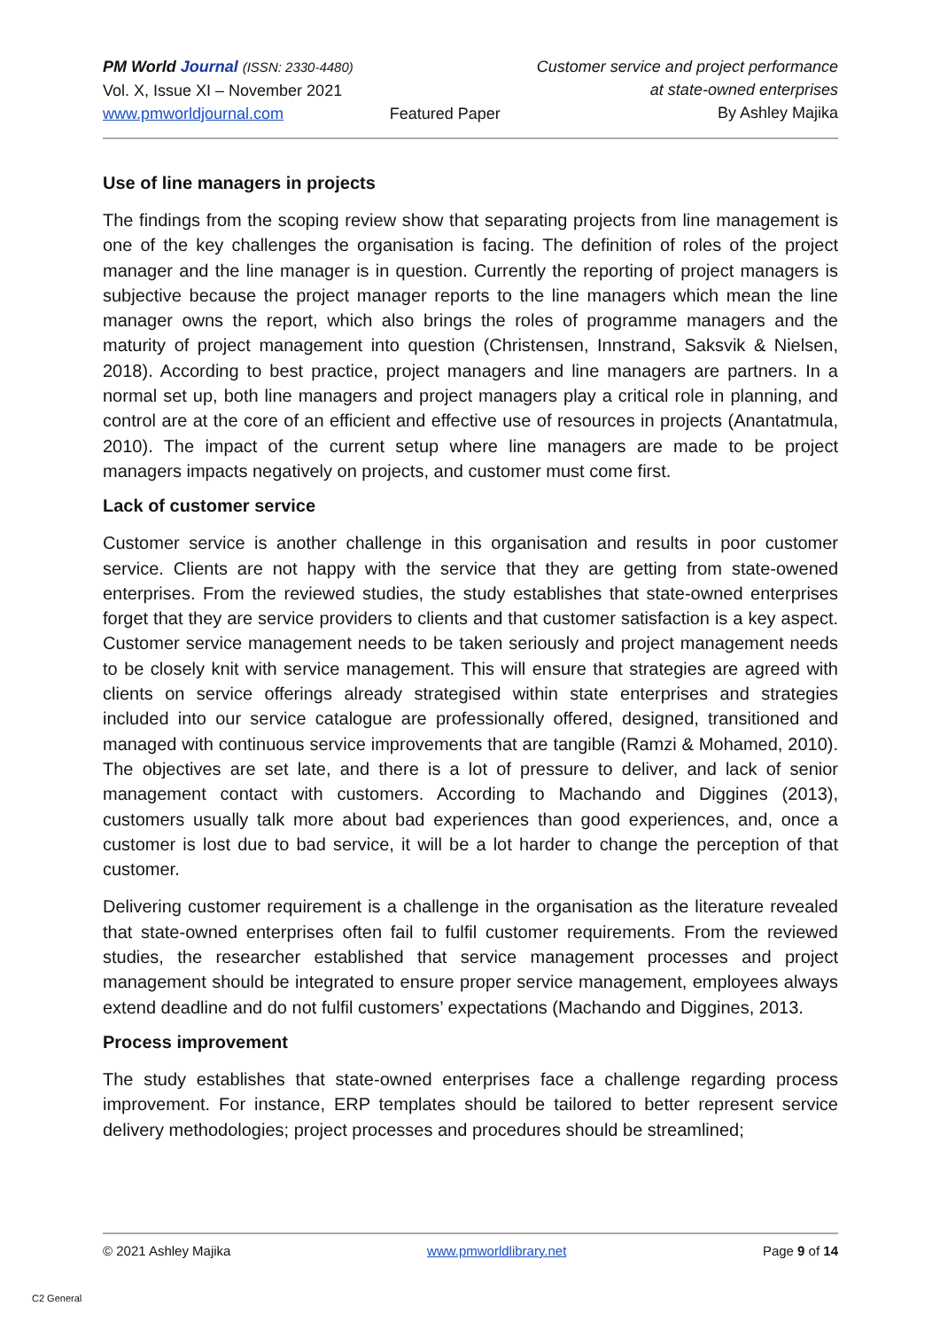PM World Journal (ISSN: 2330-4480)
Vol. X, Issue XI – November 2021
www.pmworldjournal.com
Featured Paper Customer service and project performance
at state-owned enterprises
By Ashley Majika
Use of line managers in projects
The findings from the scoping review show that separating projects from line management is one of the key challenges the organisation is facing. The definition of roles of the project manager and the line manager is in question. Currently the reporting of project managers is subjective because the project manager reports to the line managers which mean the line manager owns the report, which also brings the roles of programme managers and the maturity of project management into question (Christensen, Innstrand, Saksvik & Nielsen, 2018). According to best practice, project managers and line managers are partners. In a normal set up, both line managers and project managers play a critical role in planning, and control are at the core of an efficient and effective use of resources in projects (Anantatmula, 2010). The impact of the current setup where line managers are made to be project managers impacts negatively on projects, and customer must come first.
Lack of customer service
Customer service is another challenge in this organisation and results in poor customer service. Clients are not happy with the service that they are getting from state-owened enterprises. From the reviewed studies, the study establishes that state-owned enterprises forget that they are service providers to clients and that customer satisfaction is a key aspect. Customer service management needs to be taken seriously and project management needs to be closely knit with service management. This will ensure that strategies are agreed with clients on service offerings already strategised within state enterprises and strategies included into our service catalogue are professionally offered, designed, transitioned and managed with continuous service improvements that are tangible (Ramzi & Mohamed, 2010). The objectives are set late, and there is a lot of pressure to deliver, and lack of senior management contact with customers. According to Machando and Diggines (2013), customers usually talk more about bad experiences than good experiences, and, once a customer is lost due to bad service, it will be a lot harder to change the perception of that customer.
Delivering customer requirement is a challenge in the organisation as the literature revealed that state-owned enterprises often fail to fulfil customer requirements. From the reviewed studies, the researcher established that service management processes and project management should be integrated to ensure proper service management, employees always extend deadline and do not fulfil customers’ expectations (Machando and Diggines, 2013.
Process improvement
The study establishes that state-owned enterprises face a challenge regarding process improvement. For instance, ERP templates should be tailored to better represent service delivery methodologies; project processes and procedures should be streamlined;
© 2021 Ashley Majika www.pmworldlibrary.net Page 9 of 14
C2 General